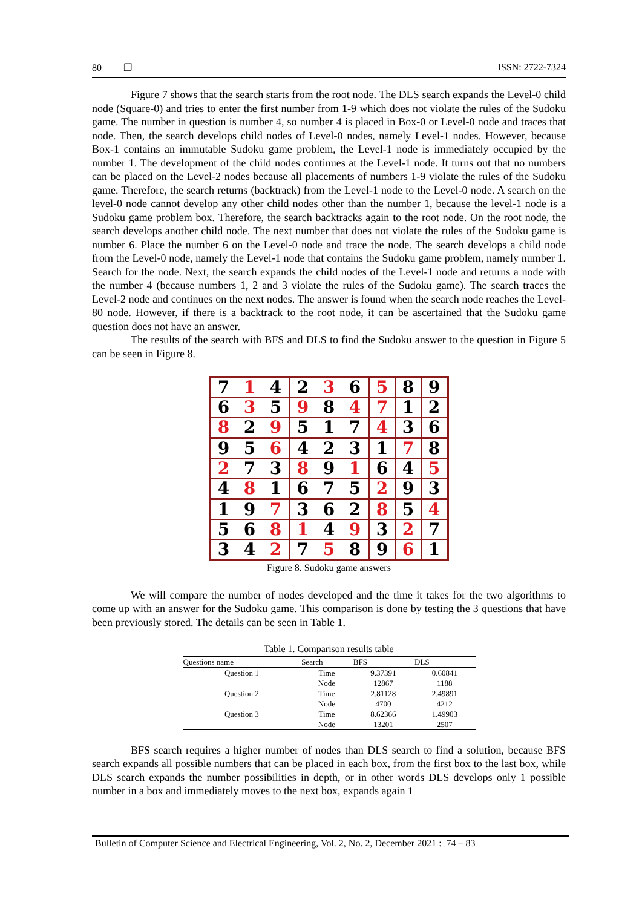80 ❐ ISSN: 2722-7324
Figure 7 shows that the search starts from the root node. The DLS search expands the Level-0 child node (Square-0) and tries to enter the first number from 1-9 which does not violate the rules of the Sudoku game. The number in question is number 4, so number 4 is placed in Box-0 or Level-0 node and traces that node. Then, the search develops child nodes of Level-0 nodes, namely Level-1 nodes. However, because Box-1 contains an immutable Sudoku game problem, the Level-1 node is immediately occupied by the number 1. The development of the child nodes continues at the Level-1 node. It turns out that no numbers can be placed on the Level-2 nodes because all placements of numbers 1-9 violate the rules of the Sudoku game. Therefore, the search returns (backtrack) from the Level-1 node to the Level-0 node. A search on the level-0 node cannot develop any other child nodes other than the number 1, because the level-1 node is a Sudoku game problem box. Therefore, the search backtracks again to the root node. On the root node, the search develops another child node. The next number that does not violate the rules of the Sudoku game is number 6. Place the number 6 on the Level-0 node and trace the node. The search develops a child node from the Level-0 node, namely the Level-1 node that contains the Sudoku game problem, namely number 1. Search for the node. Next, the search expands the child nodes of the Level-1 node and returns a node with the number 4 (because numbers 1, 2 and 3 violate the rules of the Sudoku game). The search traces the Level-2 node and continues on the next nodes. The answer is found when the search node reaches the Level-80 node. However, if there is a backtrack to the root node, it can be ascertained that the Sudoku game question does not have an answer.
The results of the search with BFS and DLS to find the Sudoku answer to the question in Figure 5 can be seen in Figure 8.
| 7 | 1 | 4 | 2 | 3 | 6 | 5 | 8 | 9 |
| 6 | 3 | 5 | 9 | 8 | 4 | 7 | 1 | 2 |
| 8 | 2 | 9 | 5 | 1 | 7 | 4 | 3 | 6 |
| 9 | 5 | 6 | 4 | 2 | 3 | 1 | 7 | 8 |
| 2 | 7 | 3 | 8 | 9 | 1 | 6 | 4 | 5 |
| 4 | 8 | 1 | 6 | 7 | 5 | 2 | 9 | 3 |
| 1 | 9 | 7 | 3 | 6 | 2 | 8 | 5 | 4 |
| 5 | 6 | 8 | 1 | 4 | 9 | 3 | 2 | 7 |
| 3 | 4 | 2 | 7 | 5 | 8 | 9 | 6 | 1 |
Figure 8. Sudoku game answers
We will compare the number of nodes developed and the time it takes for the two algorithms to come up with an answer for the Sudoku game. This comparison is done by testing the 3 questions that have been previously stored. The details can be seen in Table 1.
Table 1. Comparison results table
| Questions name | Search | BFS | DLS |
| --- | --- | --- | --- |
| Question 1 | Time | 9.37391 | 0.60841 |
| | Node | 12867 | 1188 |
| Question 2 | Time | 2.81128 | 2.49891 |
| | Node | 4700 | 4212 |
| Question 3 | Time | 8.62366 | 1.49903 |
| | Node | 13201 | 2507 |
BFS search requires a higher number of nodes than DLS search to find a solution, because BFS search expands all possible numbers that can be placed in each box, from the first box to the last box, while DLS search expands the number possibilities in depth, or in other words DLS develops only 1 possible number in a box and immediately moves to the next box, expands again 1
Bulletin of Computer Science and Electrical Engineering, Vol. 2, No. 2, December 2021 : 74 – 83